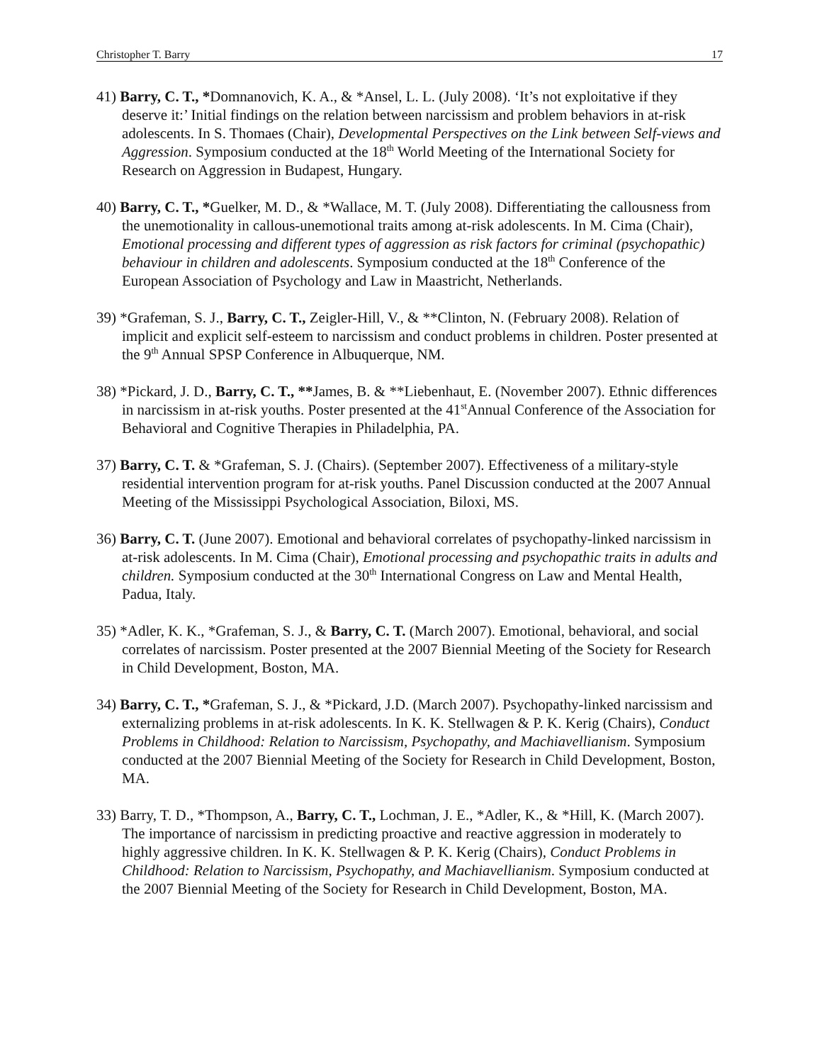Christopher T. Barry 17
41) Barry, C. T., *Domnanovich, K. A., & *Ansel, L. L. (July 2008). ‘It’s not exploitative if they deserve it:’ Initial findings on the relation between narcissism and problem behaviors in at-risk adolescents. In S. Thomaes (Chair), Developmental Perspectives on the Link between Self-views and Aggression. Symposium conducted at the 18<sup>th</sup> World Meeting of the International Society for Research on Aggression in Budapest, Hungary.
40) Barry, C. T., *Guelker, M. D., & *Wallace, M. T. (July 2008). Differentiating the callousness from the unemotionality in callous-unemotional traits among at-risk adolescents. In M. Cima (Chair), Emotional processing and different types of aggression as risk factors for criminal (psychopathic) behaviour in children and adolescents. Symposium conducted at the 18<sup>th</sup> Conference of the European Association of Psychology and Law in Maastricht, Netherlands.
39) *Grafeman, S. J., Barry, C. T., Zeigler-Hill, V., & **Clinton, N. (February 2008). Relation of implicit and explicit self-esteem to narcissism and conduct problems in children. Poster presented at the 9<sup>th</sup> Annual SPSP Conference in Albuquerque, NM.
38) *Pickard, J. D., Barry, C. T., **James, B. & **Liebenhaut, E. (November 2007). Ethnic differences in narcissism in at-risk youths. Poster presented at the 41<sup>st</sup>Annual Conference of the Association for Behavioral and Cognitive Therapies in Philadelphia, PA.
37) Barry, C. T. & *Grafeman, S. J. (Chairs). (September 2007). Effectiveness of a military-style residential intervention program for at-risk youths. Panel Discussion conducted at the 2007 Annual Meeting of the Mississippi Psychological Association, Biloxi, MS.
36) Barry, C. T. (June 2007). Emotional and behavioral correlates of psychopathy-linked narcissism in at-risk adolescents. In M. Cima (Chair), Emotional processing and psychopathic traits in adults and children. Symposium conducted at the 30<sup>th</sup> International Congress on Law and Mental Health, Padua, Italy.
35) *Adler, K. K., *Grafeman, S. J., & Barry, C. T. (March 2007). Emotional, behavioral, and social correlates of narcissism. Poster presented at the 2007 Biennial Meeting of the Society for Research in Child Development, Boston, MA.
34) Barry, C. T., *Grafeman, S. J., & *Pickard, J.D. (March 2007). Psychopathy-linked narcissism and externalizing problems in at-risk adolescents. In K. K. Stellwagen & P. K. Kerig (Chairs), Conduct Problems in Childhood: Relation to Narcissism, Psychopathy, and Machiavellianism. Symposium conducted at the 2007 Biennial Meeting of the Society for Research in Child Development, Boston, MA.
33) Barry, T. D., *Thompson, A., Barry, C. T., Lochman, J. E., *Adler, K., & *Hill, K. (March 2007). The importance of narcissism in predicting proactive and reactive aggression in moderately to highly aggressive children. In K. K. Stellwagen & P. K. Kerig (Chairs), Conduct Problems in Childhood: Relation to Narcissism, Psychopathy, and Machiavellianism. Symposium conducted at the 2007 Biennial Meeting of the Society for Research in Child Development, Boston, MA.